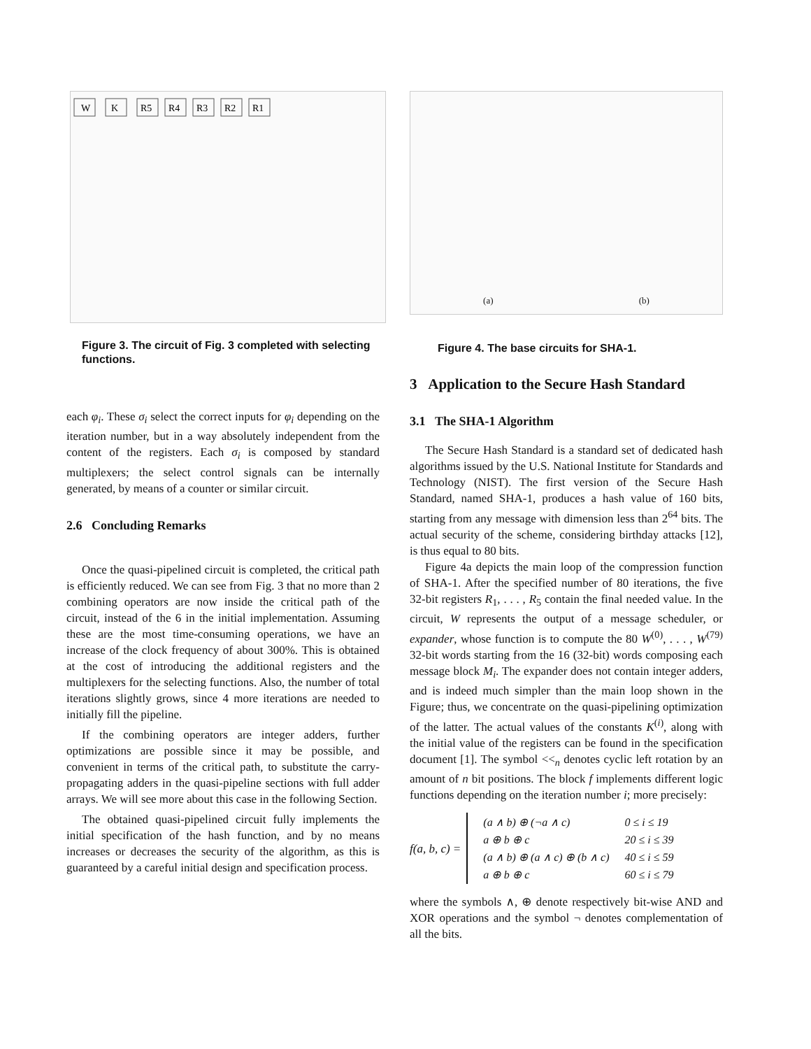W
K
R5
R4
R3
R2
R1
Figure 3. The circuit of Fig. 3 completed with selecting functions.
each φ<sub>i</sub>. These σ<sub>i</sub> select the correct inputs for φ<sub>i</sub> depending on the iteration number, but in a way absolutely independent from the content of the registers. Each σ<sub>i</sub> is composed by standard multiplexers; the select control signals can be internally generated, by means of a counter or similar circuit.
2.6 Concluding Remarks
Once the quasi-pipelined circuit is completed, the critical path is efficiently reduced. We can see from Fig. 3 that no more than 2 combining operators are now inside the critical path of the circuit, instead of the 6 in the initial implementation. Assuming these are the most time-consuming operations, we have an increase of the clock frequency of about 300%. This is obtained at the cost of introducing the additional registers and the multiplexers for the selecting functions. Also, the number of total iterations slightly grows, since 4 more iterations are needed to initially fill the pipeline.
If the combining operators are integer adders, further optimizations are possible since it may be possible, and convenient in terms of the critical path, to substitute the carry-propagating adders in the quasi-pipeline sections with full adder arrays. We will see more about this case in the following Section.
The obtained quasi-pipelined circuit fully implements the initial specification of the hash function, and by no means increases or decreases the security of the algorithm, as this is guaranteed by a careful initial design and specification process.
(a) (b)
Figure 4. The base circuits for SHA-1.
3 Application to the Secure Hash Standard
3.1 The SHA-1 Algorithm
The Secure Hash Standard is a standard set of dedicated hash algorithms issued by the U.S. National Institute for Standards and Technology (NIST). The first version of the Secure Hash Standard, named SHA-1, produces a hash value of 160 bits, starting from any message with dimension less than 2<sup>64</sup> bits. The actual security of the scheme, considering birthday attacks [12], is thus equal to 80 bits.
Figure 4a depicts the main loop of the compression function of SHA-1. After the specified number of 80 iterations, the five 32-bit registers R<sub>1</sub>, . . . , R<sub>5</sub> contain the final needed value. In the circuit, W represents the output of a message scheduler, or expander, whose function is to compute the 80 W<sup>(0)</sup>, . . . , W<sup>(79)</sup> 32-bit words starting from the 16 (32-bit) words composing each message block M<sub>i</sub>. The expander does not contain integer adders, and is indeed much simpler than the main loop shown in the Figure; thus, we concentrate on the quasi-pipelining optimization of the latter. The actual values of the constants K<sup>(i)</sup>, along with the initial value of the registers can be found in the specification document [1]. The symbol <<<sub>n</sub> denotes cyclic left rotation by an amount of n bit positions. The block f implements different logic functions depending on the iteration number i; more precisely:
f (a, b, c) =
| (a ∧ b) ⊕ (¬a ∧ c) | 0 ≤ i ≤ 19 |
| a ⊕ b ⊕ c | 20 ≤ i ≤ 39 |
| (a ∧ b) ⊕ (a ∧ c) ⊕ (b ∧ c) | 40 ≤ i ≤ 59 |
| a ⊕ b ⊕ c | 60 ≤ i ≤ 79 |
where the symbols ∧, ⊕ denote respectively bit-wise AND and XOR operations and the symbol ¬ denotes complementation of all the bits.